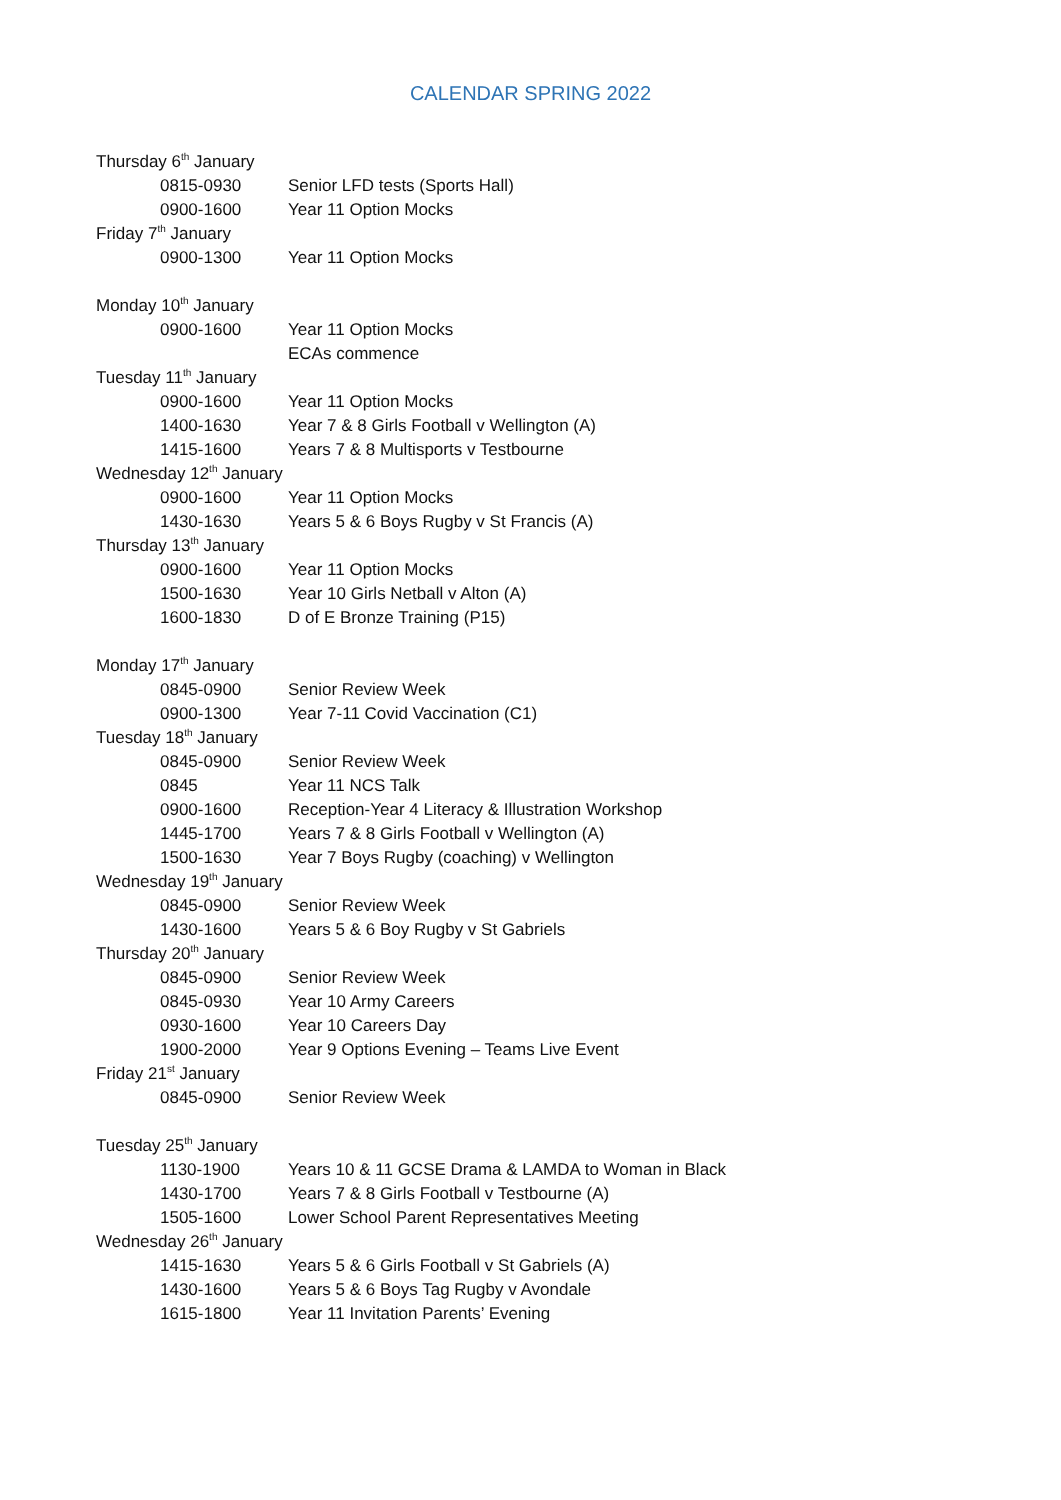CALENDAR SPRING 2022
| Thursday 6<sup>th</sup> January | |
| 0815-0930 | Senior LFD tests (Sports Hall) |
| 0900-1600 | Year 11 Option Mocks |
| Friday 7<sup>th</sup> January | |
| 0900-1300 | Year 11 Option Mocks |
| Monday 10<sup>th</sup> January | |
| 0900-1600 | Year 11 Option Mocks ECAs commence |
| Tuesday 11<sup>th</sup> January | |
| 0900-1600 | Year 11 Option Mocks |
| 1400-1630 | Year 7 & 8 Girls Football v Wellington (A) |
| 1415-1600 | Years 7 & 8 Multisports v Testbourne |
| Wednesday 12<sup>th</sup> January | |
| 0900-1600 | Year 11 Option Mocks |
| 1430-1630 | Years 5 & 6 Boys Rugby v St Francis (A) |
| Thursday 13<sup>th</sup> January | |
| 0900-1600 | Year 11 Option Mocks |
| 1500-1630 | Year 10 Girls Netball v Alton (A) |
| 1600-1830 | D of E Bronze Training (P15) |
| Monday 17<sup>th</sup> January | |
| 0845-0900 | Senior Review Week |
| 0900-1300 | Year 7-11 Covid Vaccination (C1) |
| Tuesday 18<sup>th</sup> January | |
| 0845-0900 | Senior Review Week |
| 0845 | Year 11 NCS Talk |
| 0900-1600 | Reception-Year 4 Literacy & Illustration Workshop |
| 1445-1700 | Years 7 & 8 Girls Football v Wellington (A) |
| 1500-1630 | Year 7 Boys Rugby (coaching) v Wellington |
| Wednesday 19<sup>th</sup> January | |
| 0845-0900 | Senior Review Week |
| 1430-1600 | Years 5 & 6 Boy Rugby v St Gabriels |
| Thursday 20<sup>th</sup> January | |
| 0845-0900 | Senior Review Week |
| 0845-0930 | Year 10 Army Careers |
| 0930-1600 | Year 10 Careers Day |
| 1900-2000 | Year 9 Options Evening – Teams Live Event |
| Friday 21<sup>st</sup> January | |
| 0845-0900 | Senior Review Week |
| Tuesday 25<sup>th</sup> January | |
| 1130-1900 | Years 10 & 11 GCSE Drama & LAMDA to Woman in Black |
| 1430-1700 | Years 7 & 8 Girls Football v Testbourne (A) |
| 1505-1600 | Lower School Parent Representatives Meeting |
| Wednesday 26<sup>th</sup> January | |
| 1415-1630 | Years 5 & 6 Girls Football v St Gabriels (A) |
| 1430-1600 | Years 5 & 6 Boys Tag Rugby v Avondale |
| 1615-1800 | Year 11 Invitation Parents’ Evening |